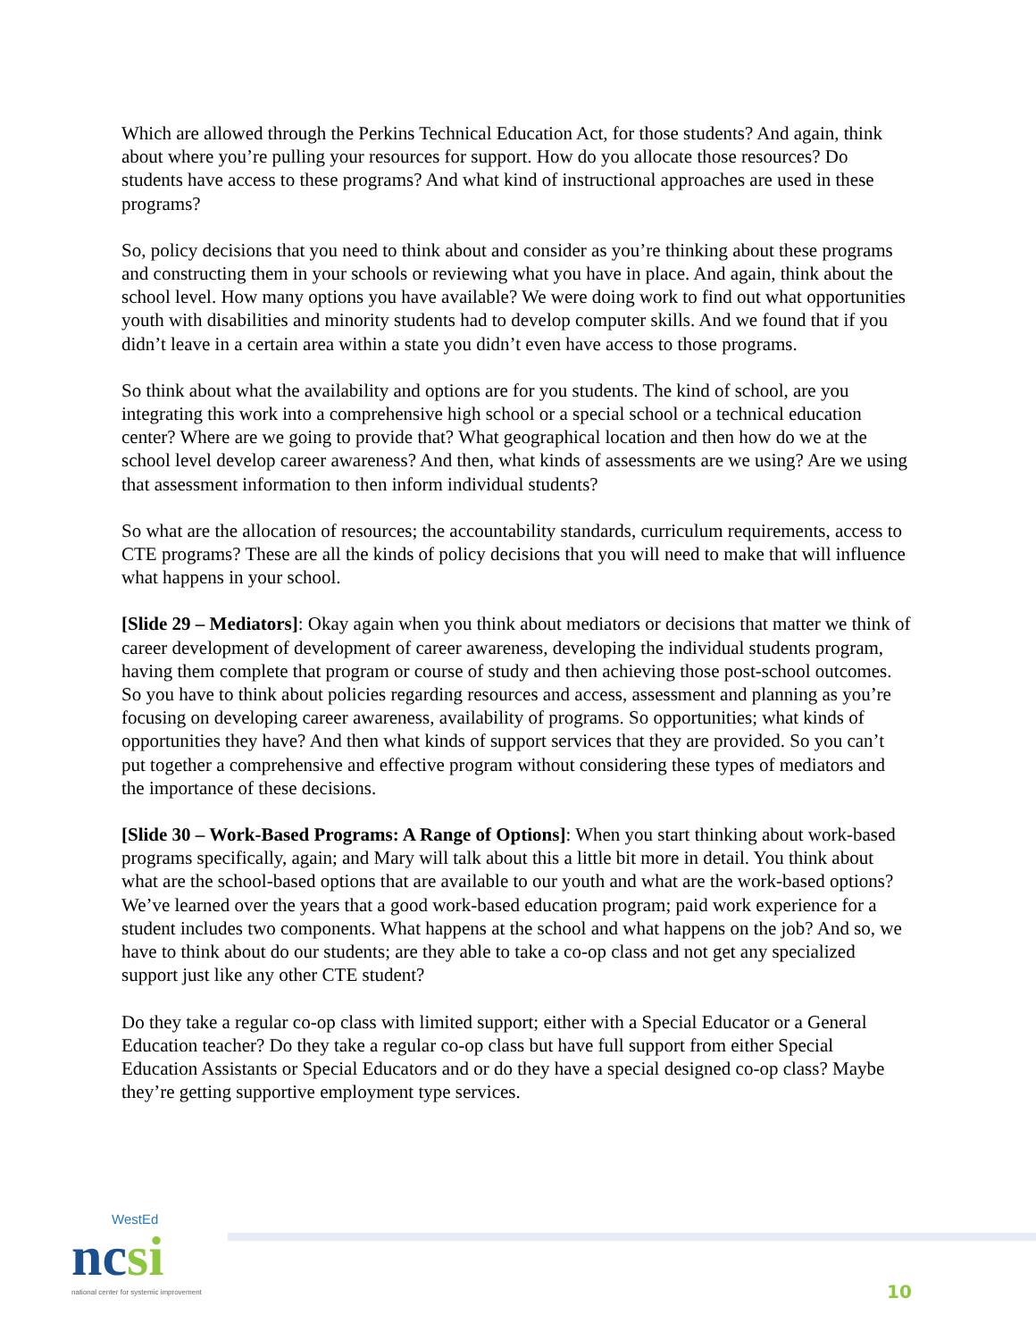Which are allowed through the Perkins Technical Education Act, for those students? And again, think about where you’re pulling your resources for support. How do you allocate those resources? Do students have access to these programs? And what kind of instructional approaches are used in these programs?
So, policy decisions that you need to think about and consider as you’re thinking about these programs and constructing them in your schools or reviewing what you have in place. And again, think about the school level. How many options you have available? We were doing work to find out what opportunities youth with disabilities and minority students had to develop computer skills. And we found that if you didn’t leave in a certain area within a state you didn’t even have access to those programs.
So think about what the availability and options are for you students. The kind of school, are you integrating this work into a comprehensive high school or a special school or a technical education center? Where are we going to provide that? What geographical location and then how do we at the school level develop career awareness? And then, what kinds of assessments are we using? Are we using that assessment information to then inform individual students?
So what are the allocation of resources; the accountability standards, curriculum requirements, access to CTE programs? These are all the kinds of policy decisions that you will need to make that will influence what happens in your school.
[Slide 29 – Mediators]: Okay again when you think about mediators or decisions that matter we think of career development of development of career awareness, developing the individual students program, having them complete that program or course of study and then achieving those post-school outcomes. So you have to think about policies regarding resources and access, assessment and planning as you’re focusing on developing career awareness, availability of programs. So opportunities; what kinds of opportunities they have? And then what kinds of support services that they are provided. So you can’t put together a comprehensive and effective program without considering these types of mediators and the importance of these decisions.
[Slide 30 – Work-Based Programs: A Range of Options]: When you start thinking about work-based programs specifically, again; and Mary will talk about this a little bit more in detail. You think about what are the school-based options that are available to our youth and what are the work-based options? We’ve learned over the years that a good work-based education program; paid work experience for a student includes two components. What happens at the school and what happens on the job? And so, we have to think about do our students; are they able to take a co-op class and not get any specialized support just like any other CTE student?
Do they take a regular co-op class with limited support; either with a Special Educator or a General Education teacher? Do they take a regular co-op class but have full support from either Special Education Assistants or Special Educators and or do they have a special designed co-op class? Maybe they’re getting supportive employment type services.
WestEd
ncsi
national center for systemic improvement
10